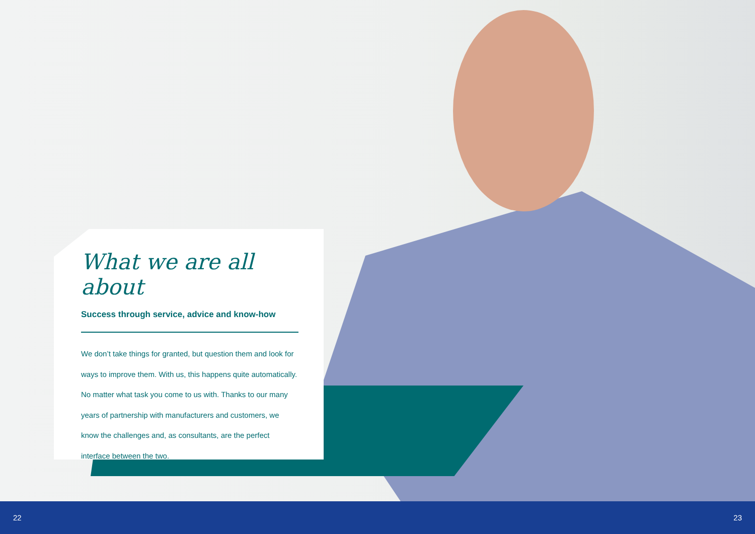What we are all about
Success through service, advice and know-how
We don’t take things for granted, but question them and look for ways to improve them. With us, this happens quite automatically. No matter what task you come to us with. Thanks to our many years of partnership with manufacturers and customers, we know the challenges and, as consultants, are the perfect interface between the two.
22 23